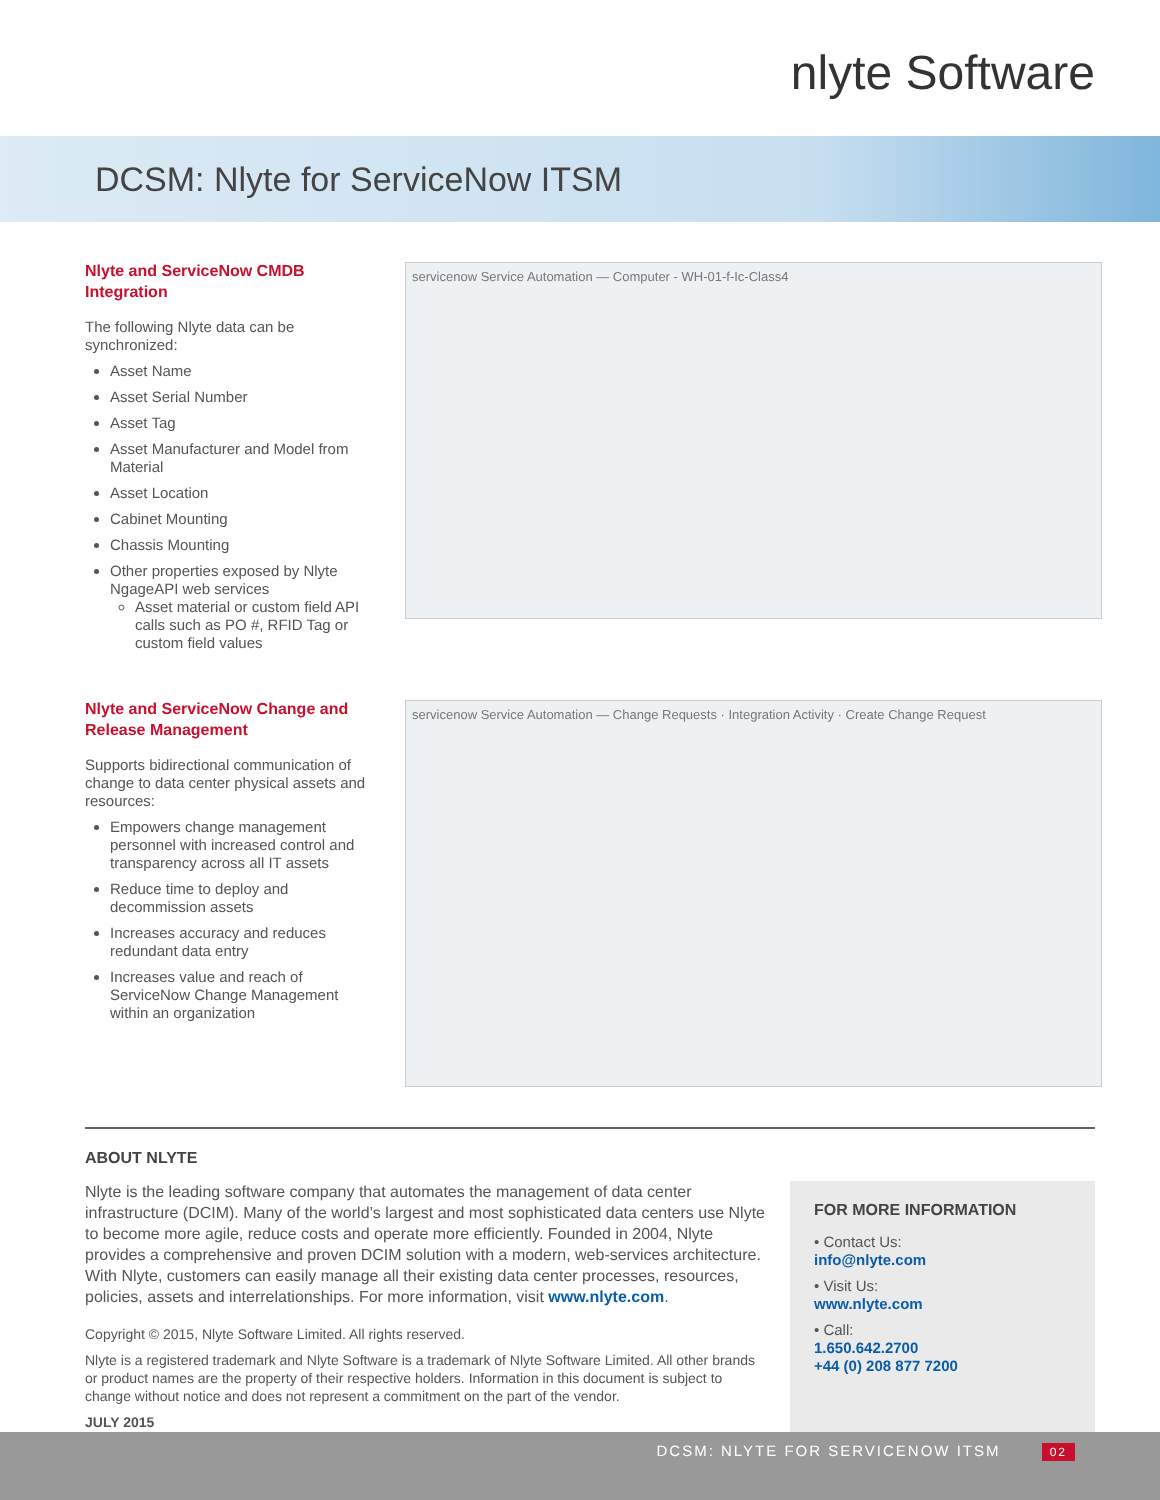nlyte Software
DCSM: Nlyte for ServiceNow ITSM
Nlyte and ServiceNow CMDB Integration
The following Nlyte data can be synchronized:
Asset Name
Asset Serial Number
Asset Tag
Asset Manufacturer and Model from Material
Asset Location
Cabinet Mounting
Chassis Mounting
Other properties exposed by Nlyte NgageAPI web services
Asset material or custom field API calls such as PO #, RFID Tag or custom field values
servicenow Service Automation — Computer - WH-01-f-Ic-Class4
Nlyte and ServiceNow Change and Release Management
Supports bidirectional communication of change to data center physical assets and resources:
Empowers change management personnel with increased control and transparency across all IT assets
Reduce time to deploy and decommission assets
Increases accuracy and reduces redundant data entry
Increases value and reach of ServiceNow Change Management within an organization
servicenow Service Automation — Change Requests · Integration Activity · Create Change Request
ABOUT NLYTE
Nlyte is the leading software company that automates the management of data center infrastructure (DCIM). Many of the world’s largest and most sophisticated data centers use Nlyte to become more agile, reduce costs and operate more efficiently. Founded in 2004, Nlyte provides a comprehensive and proven DCIM solution with a modern, web-services architecture. With Nlyte, customers can easily manage all their existing data center processes, resources, policies, assets and interrelationships. For more information, visit www.nlyte.com.
Copyright © 2015, Nlyte Software Limited. All rights reserved.
Nlyte is a registered trademark and Nlyte Software is a trademark of Nlyte Software Limited. All other brands or product names are the property of their respective holders. Information in this document is subject to change without notice and does not represent a commitment on the part of the vendor.
JULY 2015
FOR MORE INFORMATION
• Contact Us:
info@nlyte.com
• Visit Us:
www.nlyte.com
• Call:
1.650.642.2700
+44 (0) 208 877 7200
DCSM: NLYTE FOR SERVICENOW ITSM 02